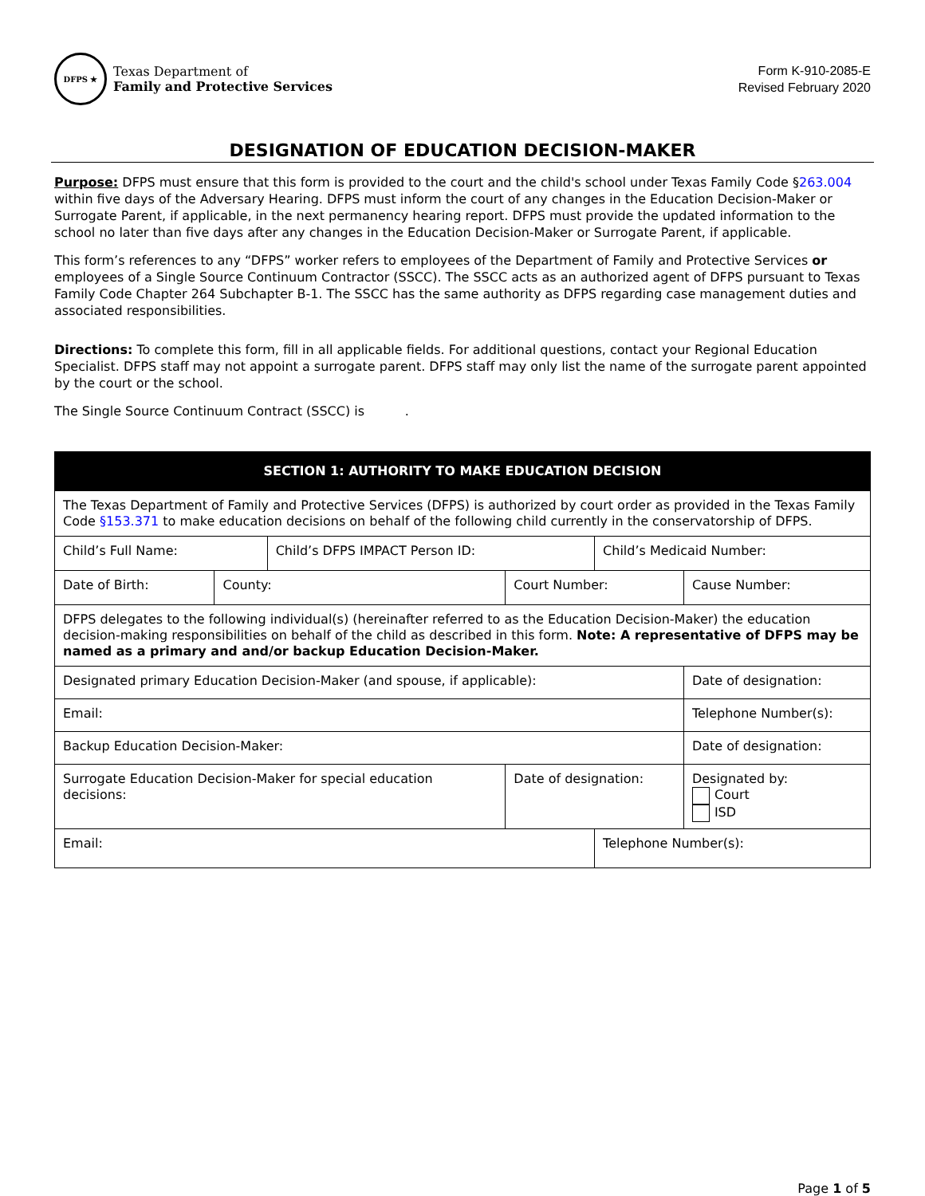DFPS ★
Texas Department of
Family and Protective Services
Form K-910-2085-E
Revised February 2020
DESIGNATION OF EDUCATION DECISION-MAKER
Purpose: DFPS must ensure that this form is provided to the court and the child's school under Texas Family Code §263.004 within five days of the Adversary Hearing. DFPS must inform the court of any changes in the Education Decision-Maker or Surrogate Parent, if applicable, in the next permanency hearing report. DFPS must provide the updated information to the school no later than five days after any changes in the Education Decision-Maker or Surrogate Parent, if applicable.
This form’s references to any “DFPS” worker refers to employees of the Department of Family and Protective Services or employees of a Single Source Continuum Contractor (SSCC). The SSCC acts as an authorized agent of DFPS pursuant to Texas Family Code Chapter 264 Subchapter B-1. The SSCC has the same authority as DFPS regarding case management duties and associated responsibilities.
Directions: To complete this form, fill in all applicable fields. For additional questions, contact your Regional Education Specialist. DFPS staff may not appoint a surrogate parent. DFPS staff may only list the name of the surrogate parent appointed by the court or the school.
The Single Source Continuum Contract (SSCC) is .
| SECTION 1: AUTHORITY TO MAKE EDUCATION DECISION | | | | | |
| --- | --- | --- | --- | --- | --- |
| The Texas Department of Family and Protective Services (DFPS) is authorized by court order as provided in the Texas Family Code §153.371 to make education decisions on behalf of the following child currently in the conservatorship of DFPS. | | | | | |
| Child’s Full Name: | | Child’s DFPS IMPACT Person ID: | | Child’s Medicaid Number: | |
| Date of Birth: | County: | | Court Number: | | Cause Number: |
| DFPS delegates to the following individual(s) (hereinafter referred to as the Education Decision-Maker) the education decision-making responsibilities on behalf of the child as described in this form. Note: A representative of DFPS may be named as a primary and and/or backup Education Decision-Maker. | | | | | |
| Designated primary Education Decision-Maker (and spouse, if applicable): | | | | | Date of designation: |
| Email: | | | | | Telephone Number(s): |
| Backup Education Decision-Maker: | | | | | Date of designation: |
| Surrogate Education Decision-Maker for special education decisions: | | | Date of designation: | | Designated by: Court ISD |
| Email: | | | | Telephone Number(s): | |
Page 1 of 5